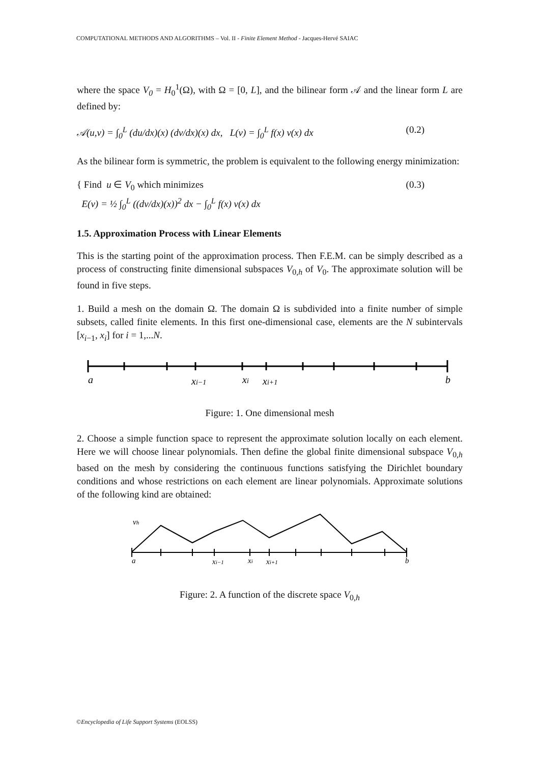COMPUTATIONAL METHODS AND ALGORITHMS – Vol. II - Finite Element Method - Jacques-Hervé SAIAC
where the space V<sub>0</sub> = H<sub>0</sub><sup>1</sup>(Ω), with Ω = [0, L], and the bilinear form 𝒜 and the linear form L are defined by:
𝒜(u,v) = ∫<sub>0</sub><sup>L</sup> (du/dx)(x) (dv/dx)(x) dx, L(v) = ∫<sub>0</sub><sup>L</sup> f(x) v(x) dx (0.2)
As the bilinear form is symmetric, the problem is equivalent to the following energy minimization:
{ Find u ∈ V<sub>0</sub> which minimizes
E(v) = ½ ∫<sub>0</sub><sup>L</sup> ((dv/dx)(x))<sup>2</sup> dx − ∫<sub>0</sub><sup>L</sup> f(x) v(x) dx (0.3)
1.5. Approximation Process with Linear Elements
This is the starting point of the approximation process. Then F.E.M. can be simply described as a process of constructing finite dimensional subspaces V<sub>0,h</sub> of V<sub>0</sub>. The approximate solution will be found in five steps.
1. Build a mesh on the domain Ω. The domain Ω is subdivided into a finite number of simple subsets, called finite elements. In this first one-dimensional case, elements are the N subintervals [x<sub>i−1</sub>, x<sub>i</sub>] for i = 1,...N.
a
xi−1
xi
xi+1
b
Figure: 1. One dimensional mesh
2. Choose a simple function space to represent the approximate solution locally on each element. Here we will choose linear polynomials. Then define the global finite dimensional subspace V<sub>0,h</sub> based on the mesh by considering the continuous functions satisfying the Dirichlet boundary conditions and whose restrictions on each element are linear polynomials. Approximate solutions of the following kind are obtained:
vh
a
xi−1
xi
xi+1
b
Figure: 2. A function of the discrete space V<sub>0,h</sub>
©Encyclopedia of Life Support Systems (EOLSS)